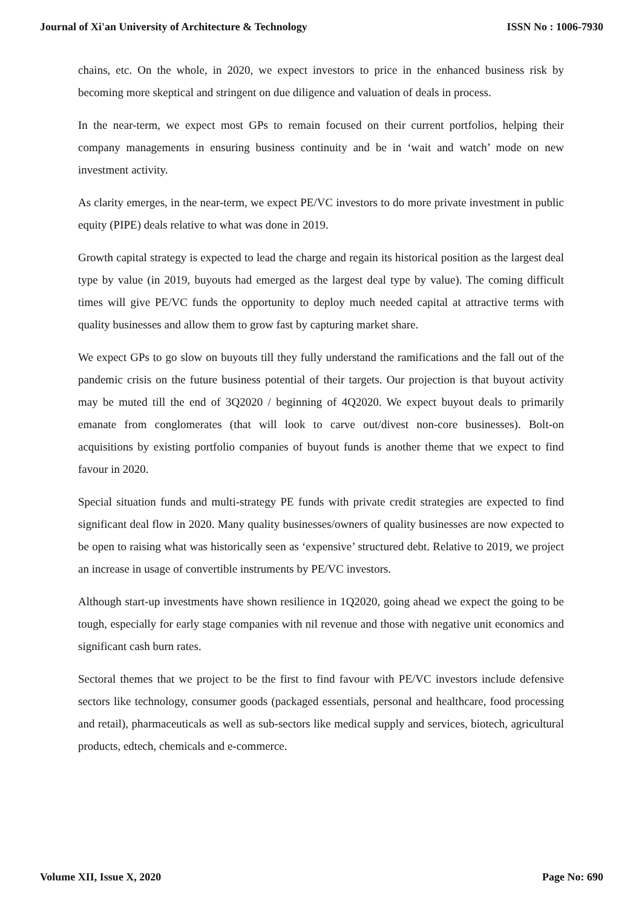Journal of Xi'an University of Architecture & Technology ISSN No : 1006-7930
chains, etc. On the whole, in 2020, we expect investors to price in the enhanced business risk by becoming more skeptical and stringent on due diligence and valuation of deals in process.
In the near-term, we expect most GPs to remain focused on their current portfolios, helping their company managements in ensuring business continuity and be in ‘wait and watch’ mode on new investment activity.
As clarity emerges, in the near-term, we expect PE/VC investors to do more private investment in public equity (PIPE) deals relative to what was done in 2019.
Growth capital strategy is expected to lead the charge and regain its historical position as the largest deal type by value (in 2019, buyouts had emerged as the largest deal type by value). The coming difficult times will give PE/VC funds the opportunity to deploy much needed capital at attractive terms with quality businesses and allow them to grow fast by capturing market share.
We expect GPs to go slow on buyouts till they fully understand the ramifications and the fall out of the pandemic crisis on the future business potential of their targets. Our projection is that buyout activity may be muted till the end of 3Q2020 / beginning of 4Q2020. We expect buyout deals to primarily emanate from conglomerates (that will look to carve out/divest non-core businesses). Bolt-on acquisitions by existing portfolio companies of buyout funds is another theme that we expect to find favour in 2020.
Special situation funds and multi-strategy PE funds with private credit strategies are expected to find significant deal flow in 2020. Many quality businesses/owners of quality businesses are now expected to be open to raising what was historically seen as ‘expensive’ structured debt. Relative to 2019, we project an increase in usage of convertible instruments by PE/VC investors.
Although start-up investments have shown resilience in 1Q2020, going ahead we expect the going to be tough, especially for early stage companies with nil revenue and those with negative unit economics and significant cash burn rates.
Sectoral themes that we project to be the first to find favour with PE/VC investors include defensive sectors like technology, consumer goods (packaged essentials, personal and healthcare, food processing and retail), pharmaceuticals as well as sub-sectors like medical supply and services, biotech, agricultural products, edtech, chemicals and e-commerce.
Volume XII, Issue X, 2020 Page No: 690